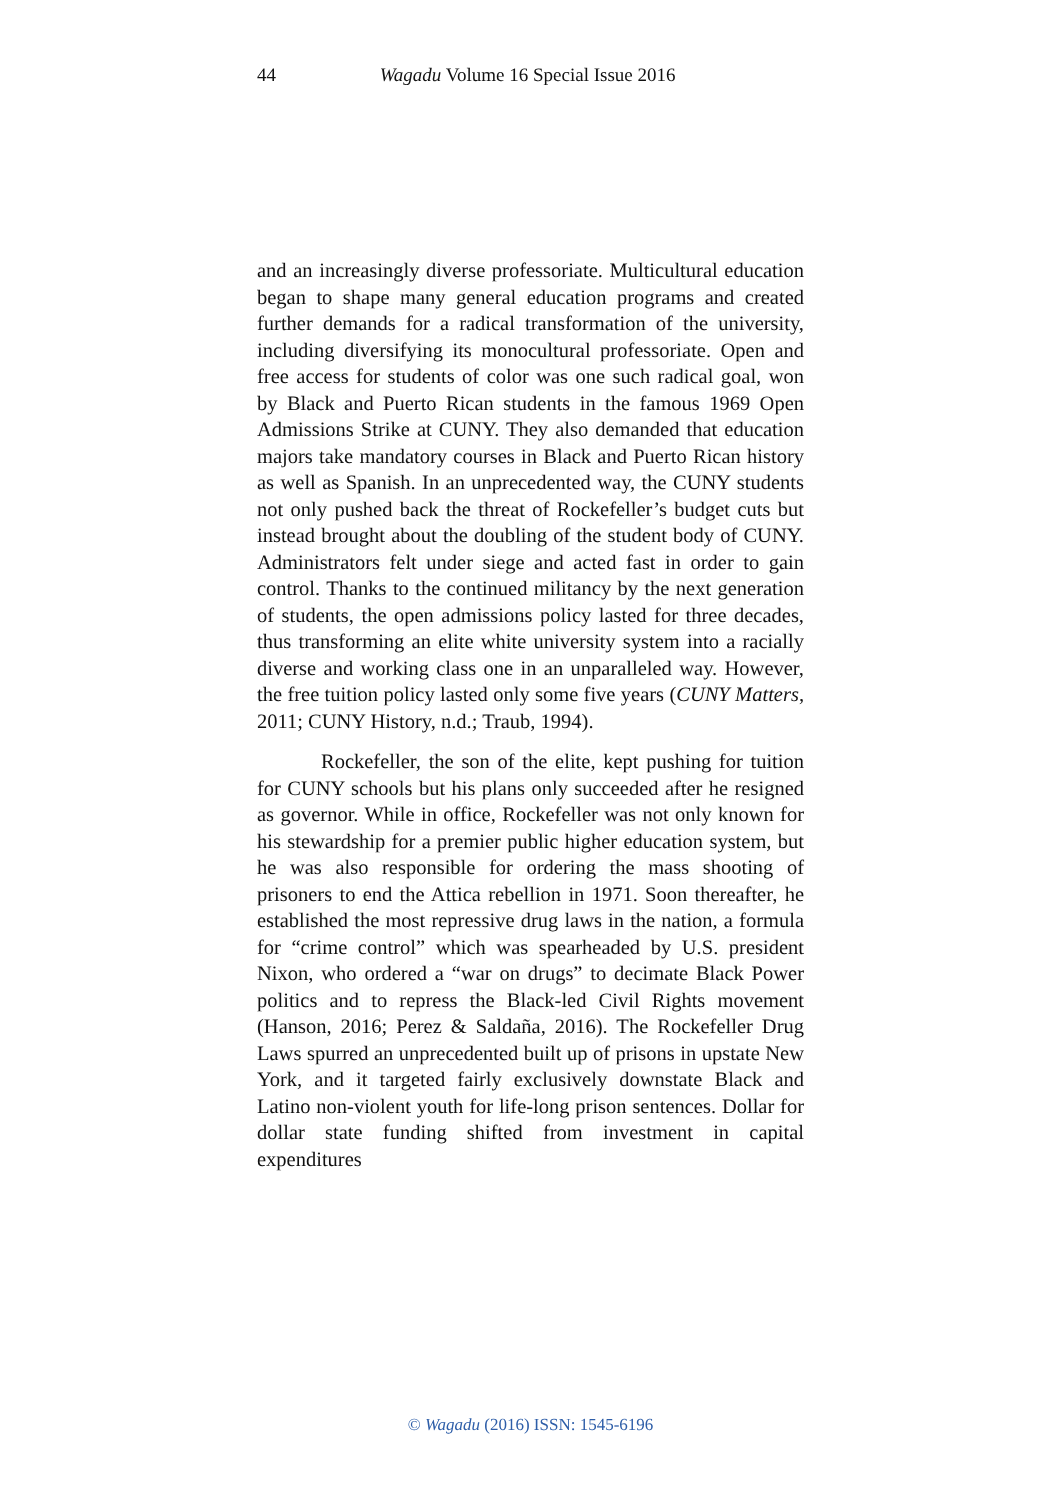44 Wagadu Volume 16 Special Issue 2016
and an increasingly diverse professoriate. Multicultural education began to shape many general education programs and created further demands for a radical transformation of the university, including diversifying its monocultural professoriate. Open and free access for students of color was one such radical goal, won by Black and Puerto Rican students in the famous 1969 Open Admissions Strike at CUNY. They also demanded that education majors take mandatory courses in Black and Puerto Rican history as well as Spanish. In an unprecedented way, the CUNY students not only pushed back the threat of Rockefeller’s budget cuts but instead brought about the doubling of the student body of CUNY. Administrators felt under siege and acted fast in order to gain control. Thanks to the continued militancy by the next generation of students, the open admissions policy lasted for three decades, thus transforming an elite white university system into a racially diverse and working class one in an unparalleled way. However, the free tuition policy lasted only some five years (CUNY Matters, 2011; CUNY History, n.d.; Traub, 1994).
Rockefeller, the son of the elite, kept pushing for tuition for CUNY schools but his plans only succeeded after he resigned as governor. While in office, Rockefeller was not only known for his stewardship for a premier public higher education system, but he was also responsible for ordering the mass shooting of prisoners to end the Attica rebellion in 1971. Soon thereafter, he established the most repressive drug laws in the nation, a formula for “crime control” which was spearheaded by U.S. president Nixon, who ordered a “war on drugs” to decimate Black Power politics and to repress the Black-led Civil Rights movement (Hanson, 2016; Perez & Saldaña, 2016). The Rockefeller Drug Laws spurred an unprecedented built up of prisons in upstate New York, and it targeted fairly exclusively downstate Black and Latino non-violent youth for life-long prison sentences. Dollar for dollar state funding shifted from investment in capital expenditures
© Wagadu (2016) ISSN: 1545-6196